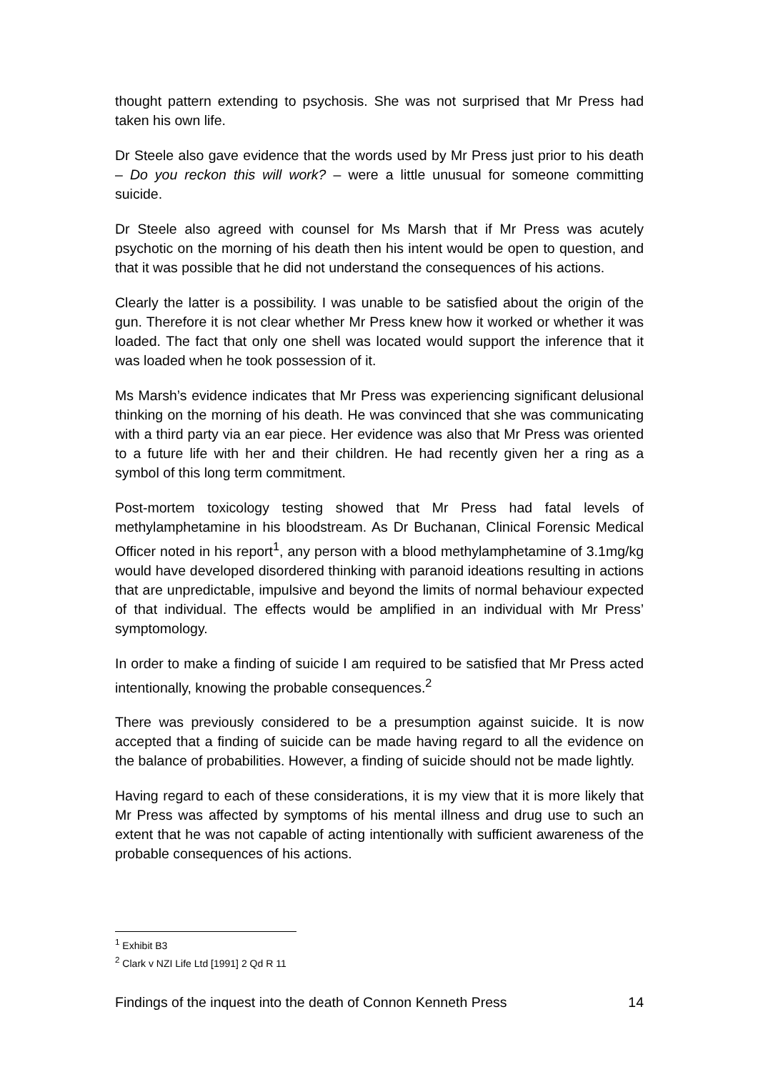thought pattern extending to psychosis. She was not surprised that Mr Press had taken his own life.
Dr Steele also gave evidence that the words used by Mr Press just prior to his death – Do you reckon this will work? – were a little unusual for someone committing suicide.
Dr Steele also agreed with counsel for Ms Marsh that if Mr Press was acutely psychotic on the morning of his death then his intent would be open to question, and that it was possible that he did not understand the consequences of his actions.
Clearly the latter is a possibility. I was unable to be satisfied about the origin of the gun. Therefore it is not clear whether Mr Press knew how it worked or whether it was loaded. The fact that only one shell was located would support the inference that it was loaded when he took possession of it.
Ms Marsh’s evidence indicates that Mr Press was experiencing significant delusional thinking on the morning of his death. He was convinced that she was communicating with a third party via an ear piece. Her evidence was also that Mr Press was oriented to a future life with her and their children. He had recently given her a ring as a symbol of this long term commitment.
Post-mortem toxicology testing showed that Mr Press had fatal levels of methylamphetamine in his bloodstream. As Dr Buchanan, Clinical Forensic Medical Officer noted in his report<sup>1</sup>, any person with a blood methylamphetamine of 3.1mg/kg would have developed disordered thinking with paranoid ideations resulting in actions that are unpredictable, impulsive and beyond the limits of normal behaviour expected of that individual. The effects would be amplified in an individual with Mr Press’ symptomology.
In order to make a finding of suicide I am required to be satisfied that Mr Press acted intentionally, knowing the probable consequences.<sup>2</sup>
There was previously considered to be a presumption against suicide. It is now accepted that a finding of suicide can be made having regard to all the evidence on the balance of probabilities. However, a finding of suicide should not be made lightly.
Having regard to each of these considerations, it is my view that it is more likely that Mr Press was affected by symptoms of his mental illness and drug use to such an extent that he was not capable of acting intentionally with sufficient awareness of the probable consequences of his actions.
<sup>1</sup> Exhibit B3
<sup>2</sup> Clark v NZI Life Ltd [1991] 2 Qd R 11
Findings of the inquest into the death of Connon Kenneth Press 14